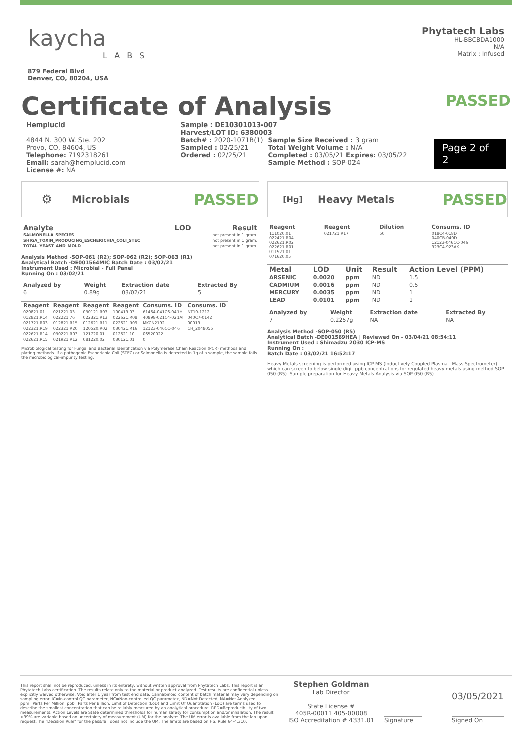kaycha
LABS
879 Federal Blvd
Denver, CO, 80204, USA
Phytatech Labs
HL-BBCBDA1000
N/A
Matrix : Infused
Certificate of Analysis
PASSED
Hemplucid
4844 N. 300 W. Ste. 202
Provo, CO, 84604, US
Telephone: 7192318261
Email: sarah@hemplucid.com
License #: NA
Sample : DE10301013-007
Harvest/LOT ID: 6380003
Batch# : 2020-1071B(1)
Sampled : 02/25/21
Ordered : 02/25/21
Sample Size Received : 3 gram
Total Weight Volume : N/A
Completed : 03/05/21 Expires: 03/05/22
Sample Method : SOP-024
Page 2 of 2
⚙ Microbials PASSED
| Analyte | LOD | Result |
| --- | --- | --- |
| SALMONELLA_SPECIES | | not present in 1 gram. |
| SHIGA_TOXIN_PRODUCING_ESCHERICHIA_COLI_STEC | | not present in 1 gram. |
| TOTAL_YEAST_AND_MOLD | | not present in 1 gram. |
Analysis Method -SOP-061 (R2); SOP-062 (R2); SOP-063 (R1)
Analytical Batch -DE001564MIC Batch Date : 03/02/21
Instrument Used : Microbial - Full Panel
Running On : 03/02/21
| Analyzed by | Weight | Extraction date | Extracted By |
| --- | --- | --- | --- |
| 6 | 0.89g | 03/02/21 | 5 |
| Reagent | Reagent | Reagent | Reagent | Consums. ID | Consums. ID |
| --- | --- | --- | --- | --- | --- |
| 020821.01 | 021221.03 | 030121.R03 | 100419.03 | 61464-041C6-041H | NT10-1212 |
| 012821.R14 | 022221.76 | 022321.R13 | 022621.R08 | 40898-021C4-021AI | 040C7-0142 |
| 021721.R03 | 012821.R15 | 012621.R11 | 022621.R09 | MKCN2192 | 00019 |
| 022321.R19 | 022321.R20 | 120520.R02 | 030421.R16 | 12123-046CC-046 | CH_2048055 |
| 022621.R14 | 030221.R03 | 121720.01 | 012621.10 | 06520022 | |
| 022621.R15 | 021921.R12 | 081220.02 | 030121.01 | 0 | |
Microbiological testing for Fungal and Bacterial Identification via Polymerase Chain Reaction (PCR) methods and plating methods. If a pathogenic Escherichia Coli (STEC) or Salmonella is detected in 1g of a sample, the sample fails the microbiological-impurity testing.
[Hg] Heavy Metals PASSED
| Reagent | Reagent | Dilution | Consums. ID |
| --- | --- | --- | --- |
| 111020.01 022421.R04 022621.R02 022621.R01 011521.01 071620.05 | 021721.R17 | 50 | 018C4-018D 040CB-040D 12123-046CC-046 923C4-923AK |
| Metal | LOD | Unit | Result | Action Level (PPM) |
| --- | --- | --- | --- | --- |
| ARSENIC | 0.0020 | ppm | ND | 1.5 |
| CADMIUM | 0.0016 | ppm | ND | 0.5 |
| MERCURY | 0.0035 | ppm | ND | 1 |
| LEAD | 0.0101 | ppm | ND | 1 |
| Analyzed by | Weight | Extraction date | Extracted By |
| --- | --- | --- | --- |
| 7 | 0.2257g | NA | NA |
Analysis Method -SOP-050 (R5)
Analytical Batch -DE001569HEA | Reviewed On - 03/04/21 08:54:11
Instrument Used : Shimadzu 2030 ICP-MS
Running On :
Batch Date : 03/02/21 16:52:17
Heavy Metals screening is performed using ICP-MS (Inductively Coupled Plasma - Mass Spectrometer) which can screen to below single digit ppb concentrations for regulated heavy metals using method SOP-050 (R5). Sample preparation for Heavy Metals Analysis via SOP-050 (R5).
This report shall not be reproduced, unless in its entirety, without written approval from Phytatech Labs. This report is an Phytatech Labs certification. The results relate only to the material or product analyzed. Test results are confidential unless explicitly waived otherwise. Void after 1 year from test end date. Cannabinoid content of batch material may vary depending on sampling error. IC=In-control QC parameter, NC=Non-controlled QC parameter, ND=Not Detected, NA=Not Analyzed, ppm=Parts Per Million, ppb=Parts Per Billion. Limit of Detection (LoD) and Limit Of Quantitation (LoQ) are terms used to describe the smallest concentration that can be reliably measured by an analytical procedure. RPD=Reproducibility of two measurements. Action Levels are State determined thresholds for human safety for consumption and/or inhalation. The result >99% are variable based on uncertainty of measurement (UM) for the analyte. The UM error is available from the lab upon request.The "Decision Rule" for the pass/fail does not include the UM. The limits are based on F.S. Rule 64-4.310.
Stephen Goldman
Lab Director
State License #
405R-00011 405-00008
ISO Accreditation # 4331.01
Signature
03/05/2021
Signed On